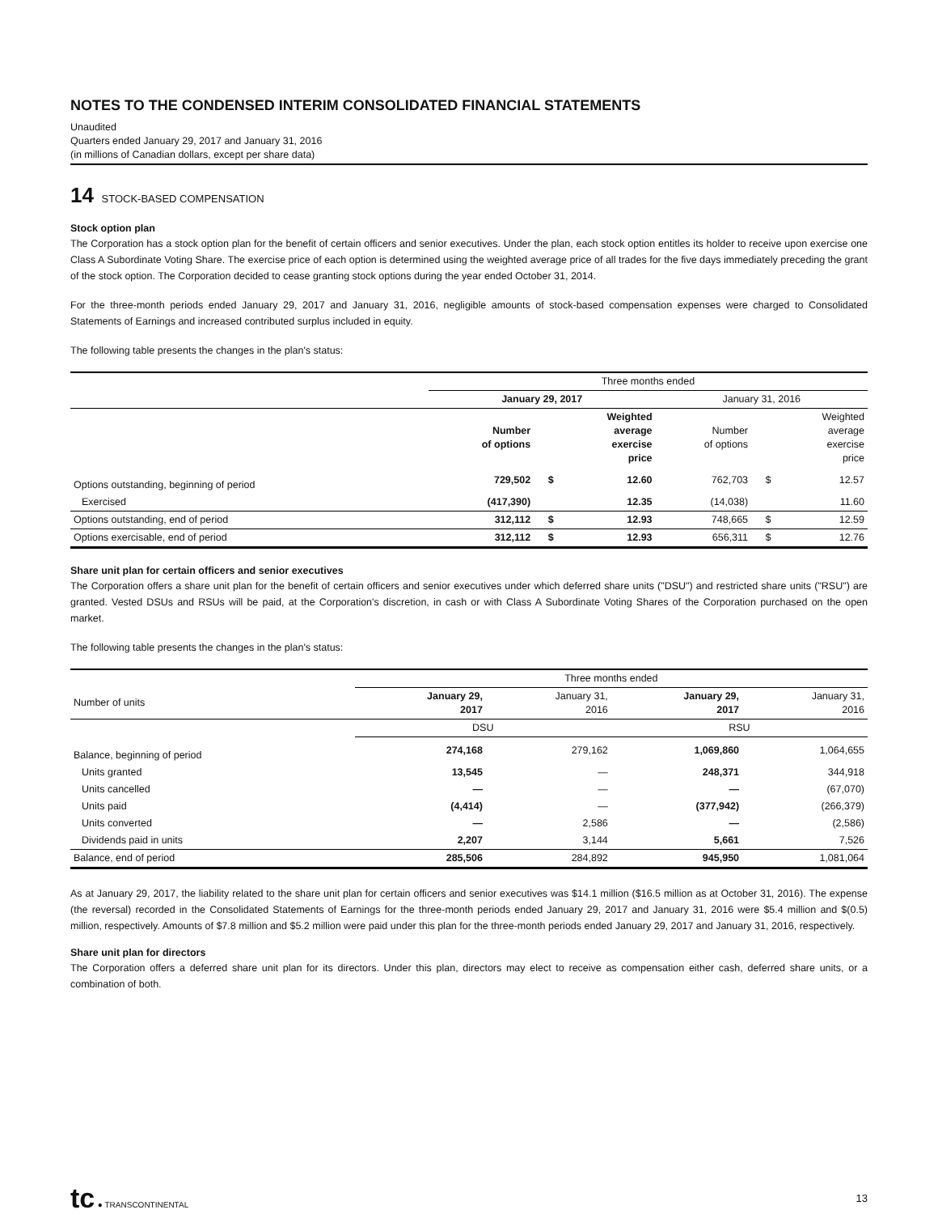NOTES TO THE CONDENSED INTERIM CONSOLIDATED FINANCIAL STATEMENTS
Unaudited
Quarters ended January 29, 2017 and January 31, 2016
(in millions of Canadian dollars, except per share data)
14 STOCK-BASED COMPENSATION
Stock option plan
The Corporation has a stock option plan for the benefit of certain officers and senior executives. Under the plan, each stock option entitles its holder to receive upon exercise one Class A Subordinate Voting Share. The exercise price of each option is determined using the weighted average price of all trades for the five days immediately preceding the grant of the stock option. The Corporation decided to cease granting stock options during the year ended October 31, 2014.
For the three-month periods ended January 29, 2017 and January 31, 2016, negligible amounts of stock-based compensation expenses were charged to Consolidated Statements of Earnings and increased contributed surplus included in equity.
The following table presents the changes in the plan's status:
| | Three months ended | | | | | |
| | January 29, 2017 | | | January 31, 2016 | | |
| | Number of options | | Weighted average exercise price | Number of options | | Weighted average exercise price |
| Options outstanding, beginning of period | 729,502 | $ | 12.60 | 762,703 | $ | 12.57 |
| Exercised | (417,390) | | 12.35 | (14,038) | | 11.60 |
| Options outstanding, end of period | 312,112 | $ | 12.93 | 748,665 | $ | 12.59 |
| Options exercisable, end of period | 312,112 | $ | 12.93 | 656,311 | $ | 12.76 |
Share unit plan for certain officers and senior executives
The Corporation offers a share unit plan for the benefit of certain officers and senior executives under which deferred share units ("DSU") and restricted share units ("RSU") are granted. Vested DSUs and RSUs will be paid, at the Corporation's discretion, in cash or with Class A Subordinate Voting Shares of the Corporation purchased on the open market.
The following table presents the changes in the plan's status:
| | Three months ended | | | |
| Number of units | January 29, 2017 | January 31, 2016 | January 29, 2017 | January 31, 2016 |
| | DSU | | RSU | |
| Balance, beginning of period | 274,168 | 279,162 | 1,069,860 | 1,064,655 |
| Units granted | 13,545 | — | 248,371 | 344,918 |
| Units cancelled | — | — | — | (67,070) |
| Units paid | (4,414) | — | (377,942) | (266,379) |
| Units converted | — | 2,586 | — | (2,586) |
| Dividends paid in units | 2,207 | 3,144 | 5,661 | 7,526 |
| Balance, end of period | 285,506 | 284,892 | 945,950 | 1,081,064 |
As at January 29, 2017, the liability related to the share unit plan for certain officers and senior executives was $14.1 million ($16.5 million as at October 31, 2016). The expense (the reversal) recorded in the Consolidated Statements of Earnings for the three-month periods ended January 29, 2017 and January 31, 2016 were $5.4 million and $(0.5) million, respectively. Amounts of $7.8 million and $5.2 million were paid under this plan for the three-month periods ended January 29, 2017 and January 31, 2016, respectively.
Share unit plan for directors
The Corporation offers a deferred share unit plan for its directors. Under this plan, directors may elect to receive as compensation either cash, deferred share units, or a combination of both.
tc ● TRANSCONTINENTAL
13